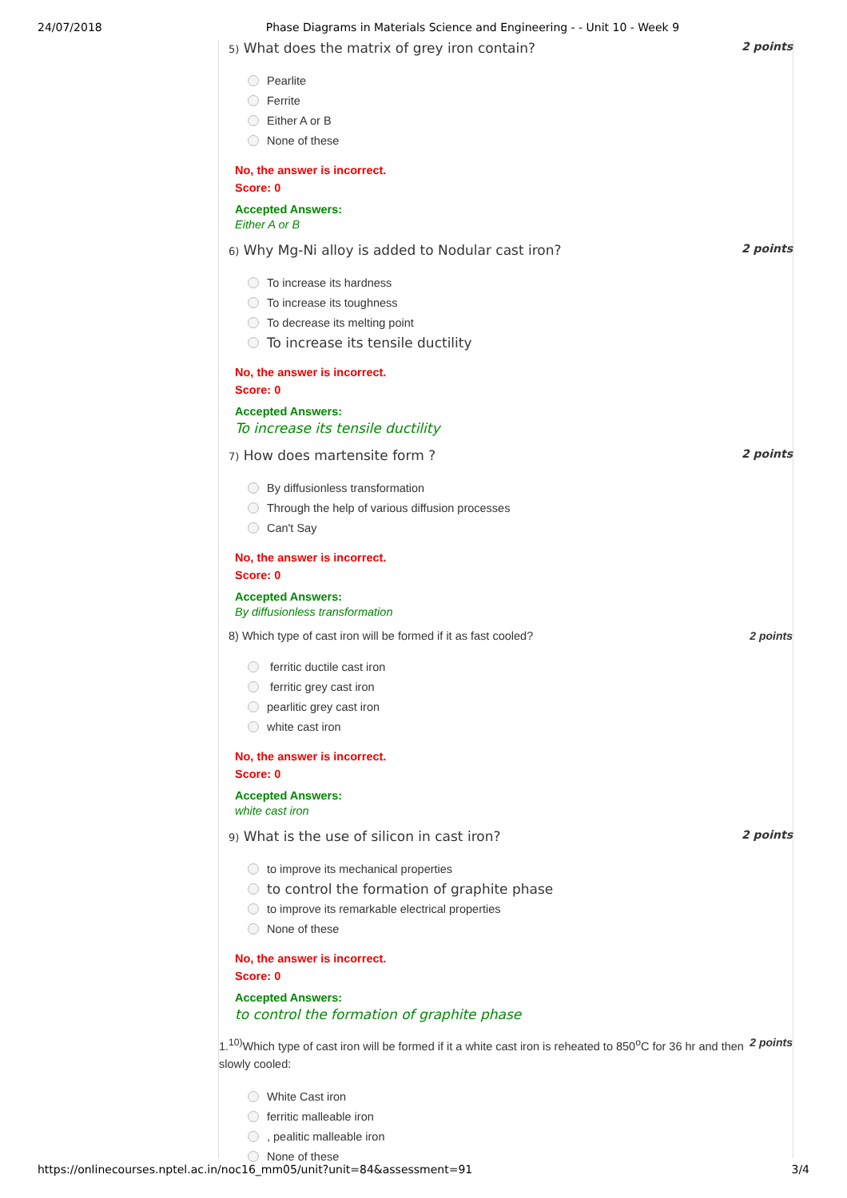24/07/2018 Phase Diagrams in Materials Science and Engineering - - Unit 10 - Week 9
5) What does the matrix of grey iron contain? 2 points
Pearlite
Ferrite
Either A or B
None of these
No, the answer is incorrect.
Score: 0
Accepted Answers:
Either A or B
6) Why Mg-Ni alloy is added to Nodular cast iron? 2 points
To increase its hardness
To increase its toughness
To decrease its melting point
To increase its tensile ductility
No, the answer is incorrect.
Score: 0
Accepted Answers:
To increase its tensile ductility
7) How does martensite form ? 2 points
By diffusionless transformation
Through the help of various diffusion processes
Can't Say
No, the answer is incorrect.
Score: 0
Accepted Answers:
By diffusionless transformation
8) Which type of cast iron will be formed if it as fast cooled? 2 points
ferritic ductile cast iron
ferritic grey cast iron
pearlitic grey cast iron
white cast iron
No, the answer is incorrect.
Score: 0
Accepted Answers:
white cast iron
9) What is the use of silicon in cast iron? 2 points
to improve its mechanical properties
to control the formation of graphite phase
to improve its remarkable electrical properties
None of these
No, the answer is incorrect.
Score: 0
Accepted Answers:
to control the formation of graphite phase
1.<sup>10)</sup>Which type of cast iron will be formed if it a white cast iron is reheated to 850<sup>o</sup>C for 36 hr and then slowly cooled: 2 points
White Cast iron
ferritic malleable iron
, pealitic malleable iron
None of these
https://onlinecourses.nptel.ac.in/noc16_mm05/unit?unit=84&assessment=91 3/4